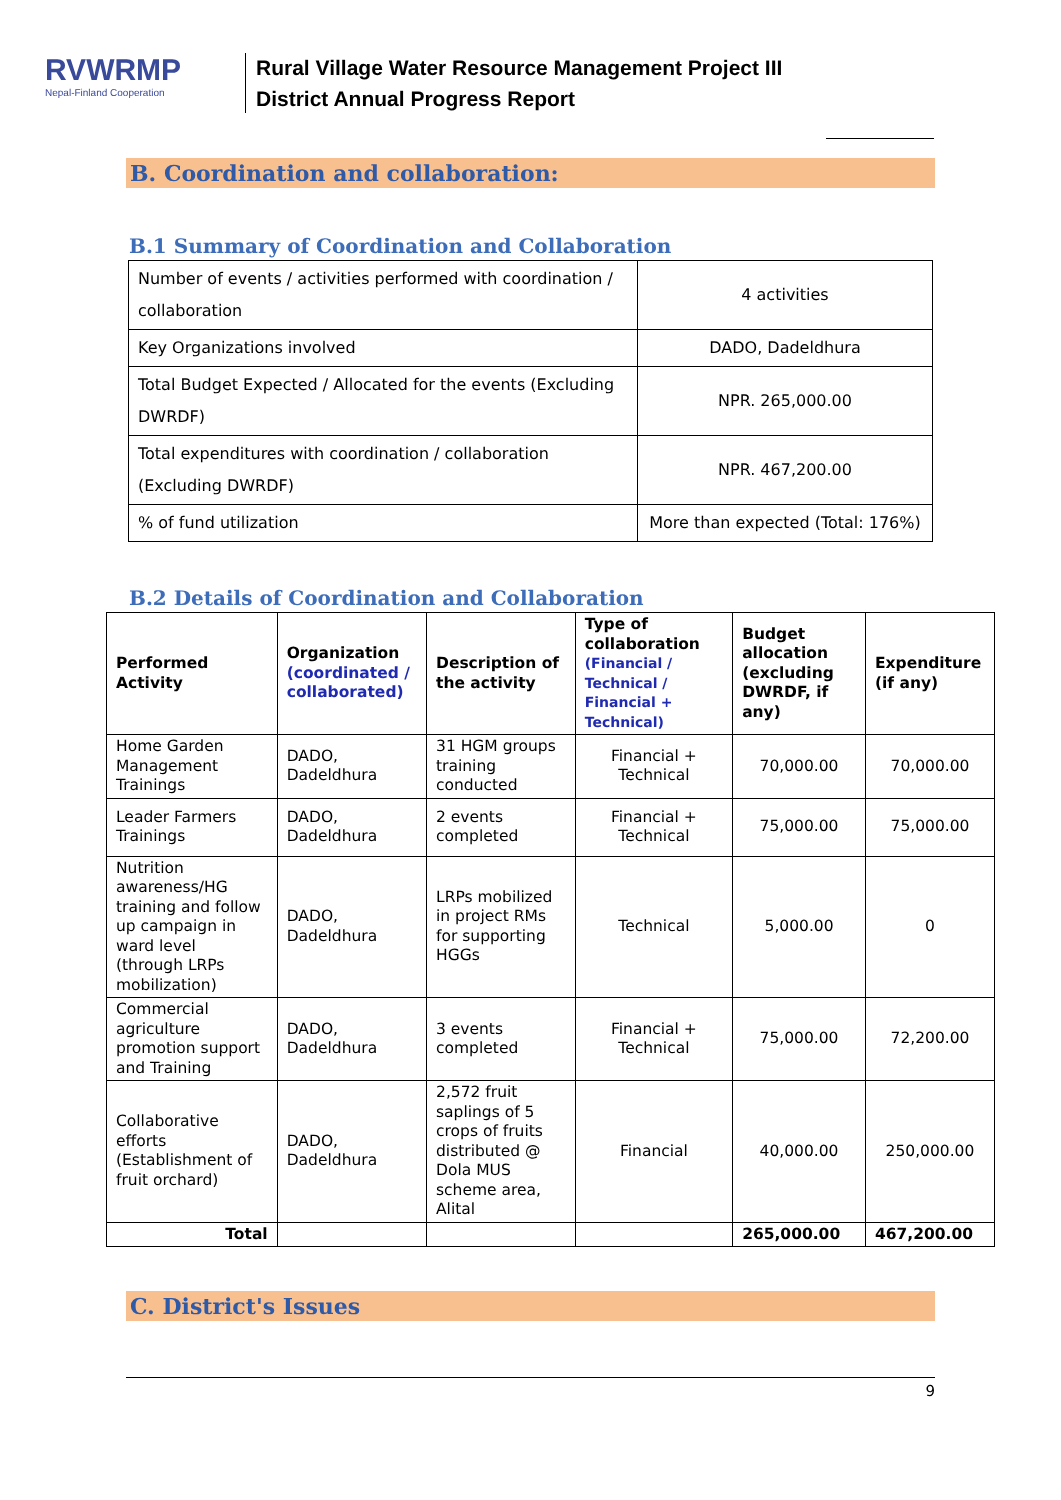RVWRMP
Nepal-Finland Cooperation
Rural Village Water Resource Management Project III
District Annual Progress Report
B. Coordination and collaboration:
B.1 Summary of Coordination and Collaboration
| Number of events / activities performed with coordination / collaboration | 4 activities |
| Key Organizations involved | DADO, Dadeldhura |
| Total Budget Expected / Allocated for the events (Excluding DWRDF) | NPR. 265,000.00 |
| Total expenditures with coordination / collaboration (Excluding DWRDF) | NPR. 467,200.00 |
| % of fund utilization | More than expected (Total: 176%) |
B.2 Details of Coordination and Collaboration
| Performed Activity | Organization (coordinated / collaborated) | Description of the activity | Type of collaboration (Financial / Technical / Financial + Technical) | Budget allocation (excluding DWRDF, if any) | Expenditure (if any) |
| --- | --- | --- | --- | --- | --- |
| Home Garden Management Trainings | DADO, Dadeldhura | 31 HGM groups training conducted | Financial + Technical | 70,000.00 | 70,000.00 |
| Leader Farmers Trainings | DADO, Dadeldhura | 2 events completed | Financial + Technical | 75,000.00 | 75,000.00 |
| Nutrition awareness/HG training and follow up campaign in ward level (through LRPs mobilization) | DADO, Dadeldhura | LRPs mobilized in project RMs for supporting HGGs | Technical | 5,000.00 | 0 |
| Commercial agriculture promotion support and Training | DADO, Dadeldhura | 3 events completed | Financial + Technical | 75,000.00 | 72,200.00 |
| Collaborative efforts (Establishment of fruit orchard) | DADO, Dadeldhura | 2,572 fruit saplings of 5 crops of fruits distributed @ Dola MUS scheme area, Alital | Financial | 40,000.00 | 250,000.00 |
| Total | | | | 265,000.00 | 467,200.00 |
C. District's Issues
9